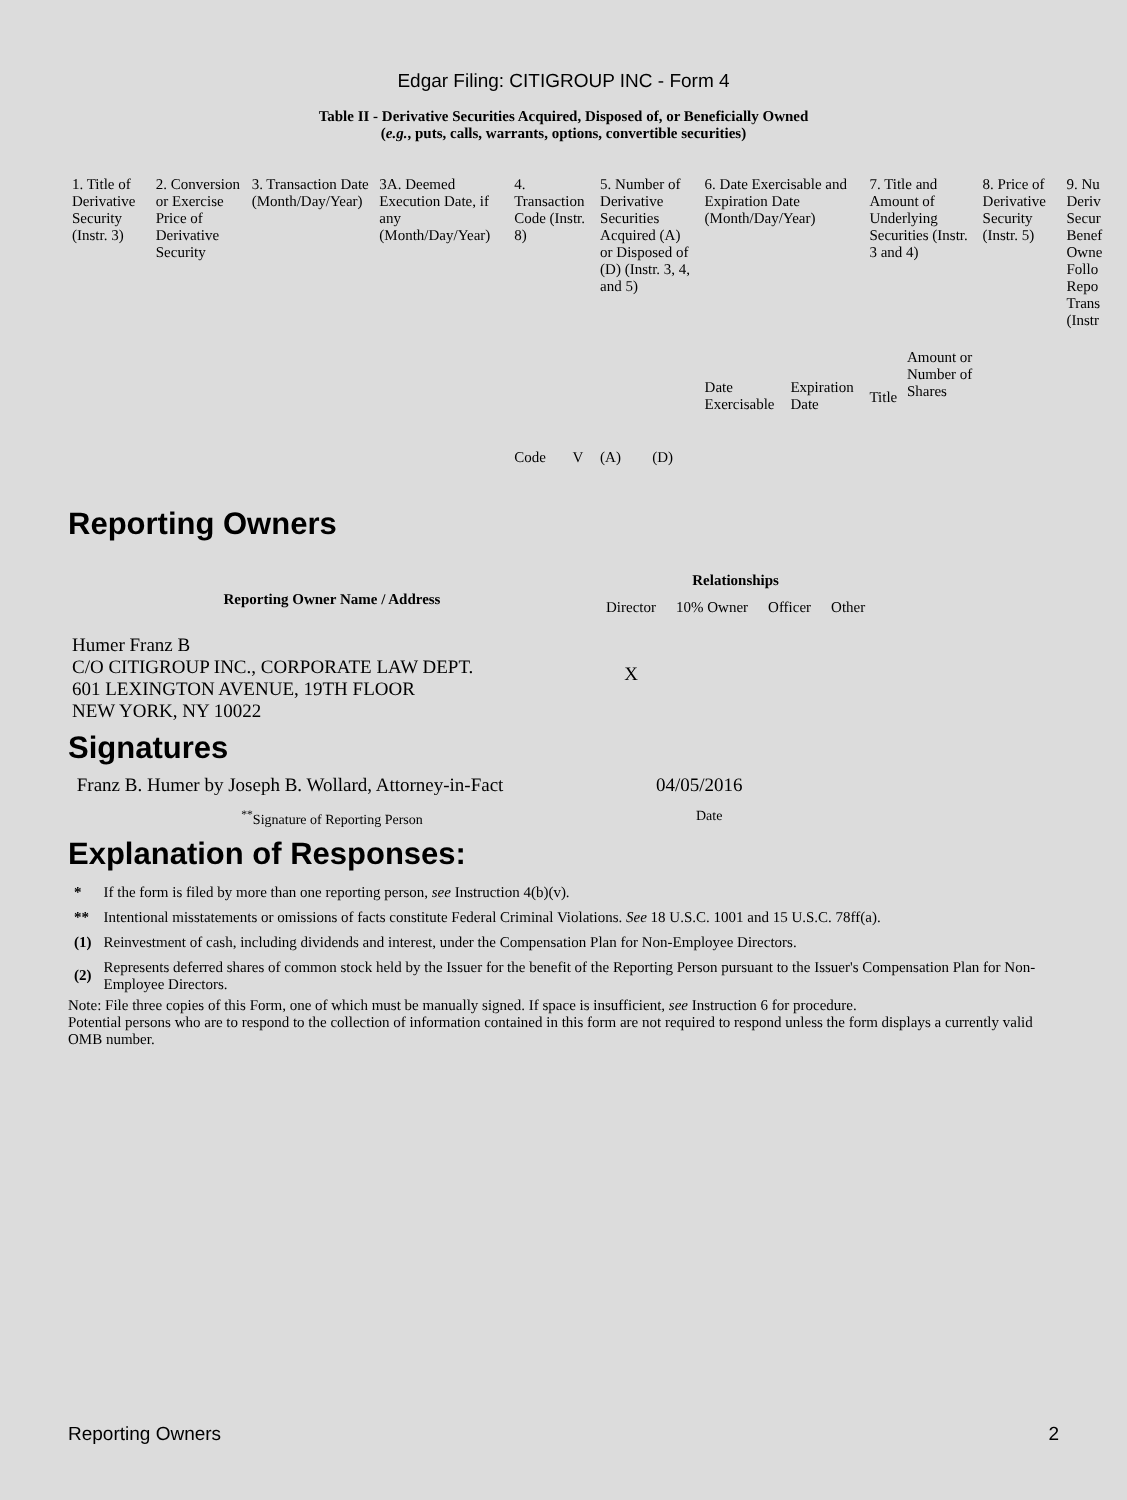Edgar Filing: CITIGROUP INC - Form 4
Table II - Derivative Securities Acquired, Disposed of, or Beneficially Owned
(e.g., puts, calls, warrants, options, convertible securities)
| 1. Title of Derivative Security (Instr. 3) | 2. Conversion or Exercise Price of Derivative Security | 3. Transaction Date (Month/Day/Year) | 3A. Deemed Execution Date, if any (Month/Day/Year) | 4. Transaction Code (Instr. 8) | | 5. Number of Derivative Securities Acquired (A) or Disposed of (D) (Instr. 3, 4, and 5) | | 6. Date Exercisable and Expiration Date (Month/Day/Year) | | 7. Title and Amount of Underlying Securities (Instr. 3 and 4) | | 8. Price of Derivative Security (Instr. 5) | 9. Nu Deriv Secur Benef Owne Follo Repo Trans (Instr |
| | | | | Code | V | (A) | (D) | Date Exercisable | Expiration Date | Title | Amount or Number of Shares | | |
Reporting Owners
| Reporting Owner Name / Address | Relationships | | | |
| --- | --- | --- | --- | --- |
| | Director | 10% Owner | Officer | Other |
| Humer Franz B C/O CITIGROUP INC., CORPORATE LAW DEPT. 601 LEXINGTON AVENUE, 19TH FLOOR NEW YORK, NY 10022 | X | | | |
Signatures
| Franz B. Humer by Joseph B. Wollard, Attorney-in-Fact | 04/05/2016 |
| <sup>**</sup> Signature of Reporting Person | Date |
Explanation of Responses:
| * | If the form is filed by more than one reporting person, see Instruction 4(b)(v). |
| ** | Intentional misstatements or omissions of facts constitute Federal Criminal Violations. See 18 U.S.C. 1001 and 15 U.S.C. 78ff(a). |
| (1) | Reinvestment of cash, including dividends and interest, under the Compensation Plan for Non-Employee Directors. |
| (2) | Represents deferred shares of common stock held by the Issuer for the benefit of the Reporting Person pursuant to the Issuer's Compensation Plan for Non-Employee Directors. |
Note: File three copies of this Form, one of which must be manually signed. If space is insufficient, see Instruction 6 for procedure.
Potential persons who are to respond to the collection of information contained in this form are not required to respond unless the form displays a currently valid OMB number.
Reporting Owners 2